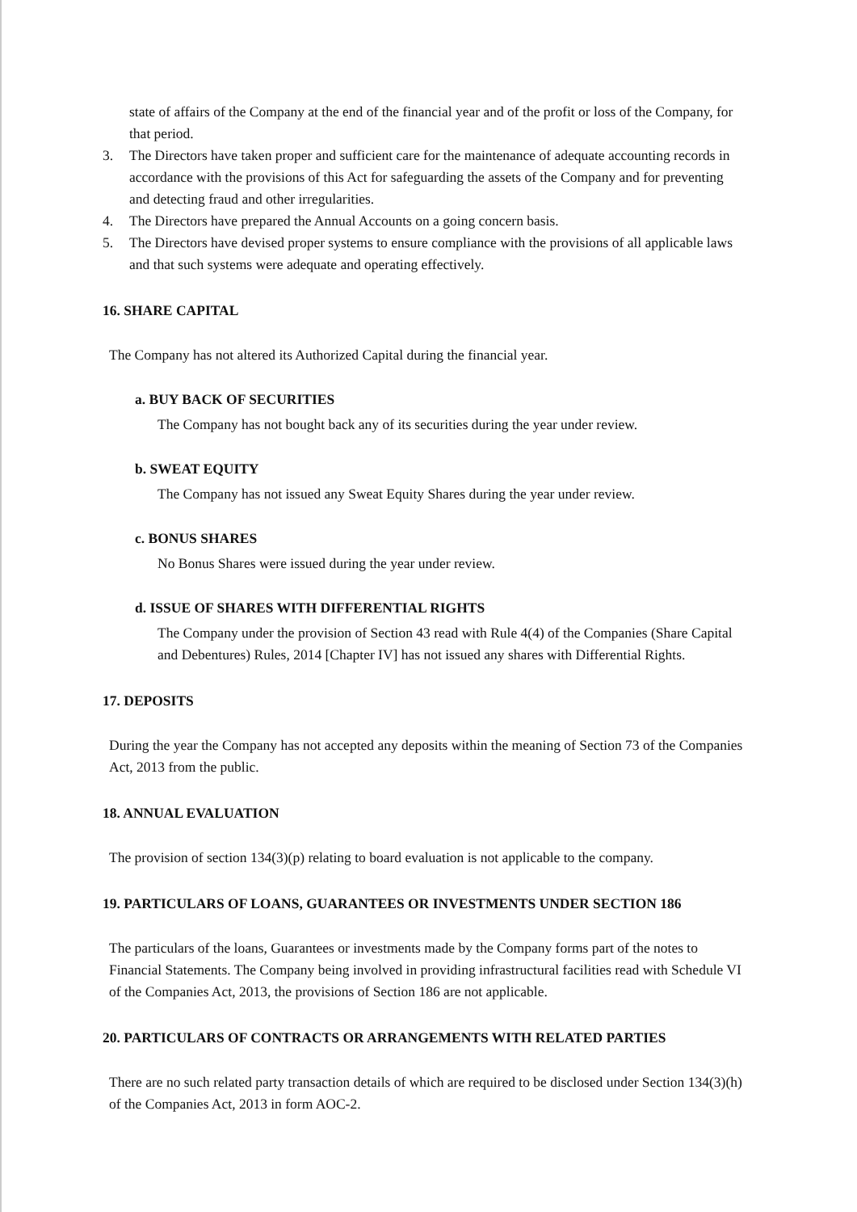state of affairs of the Company at the end of the financial year and of the profit or loss of the Company, for that period.
3. The Directors have taken proper and sufficient care for the maintenance of adequate accounting records in accordance with the provisions of this Act for safeguarding the assets of the Company and for preventing and detecting fraud and other irregularities.
4. The Directors have prepared the Annual Accounts on a going concern basis.
5. The Directors have devised proper systems to ensure compliance with the provisions of all applicable laws and that such systems were adequate and operating effectively.
16. SHARE CAPITAL
The Company has not altered its Authorized Capital during the financial year.
a. BUY BACK OF SECURITIES
The Company has not bought back any of its securities during the year under review.
b. SWEAT EQUITY
The Company has not issued any Sweat Equity Shares during the year under review.
c. BONUS SHARES
No Bonus Shares were issued during the year under review.
d. ISSUE OF SHARES WITH DIFFERENTIAL RIGHTS
The Company under the provision of Section 43 read with Rule 4(4) of the Companies (Share Capital and Debentures) Rules, 2014 [Chapter IV] has not issued any shares with Differential Rights.
17. DEPOSITS
During the year the Company has not accepted any deposits within the meaning of Section 73 of the Companies Act, 2013 from the public.
18. ANNUAL EVALUATION
The provision of section 134(3)(p) relating to board evaluation is not applicable to the company.
19. PARTICULARS OF LOANS, GUARANTEES OR INVESTMENTS UNDER SECTION 186
The particulars of the loans, Guarantees or investments made by the Company forms part of the notes to Financial Statements. The Company being involved in providing infrastructural facilities read with Schedule VI of the Companies Act, 2013, the provisions of Section 186 are not applicable.
20. PARTICULARS OF CONTRACTS OR ARRANGEMENTS WITH RELATED PARTIES
There are no such related party transaction details of which are required to be disclosed under Section 134(3)(h) of the Companies Act, 2013 in form AOC-2.